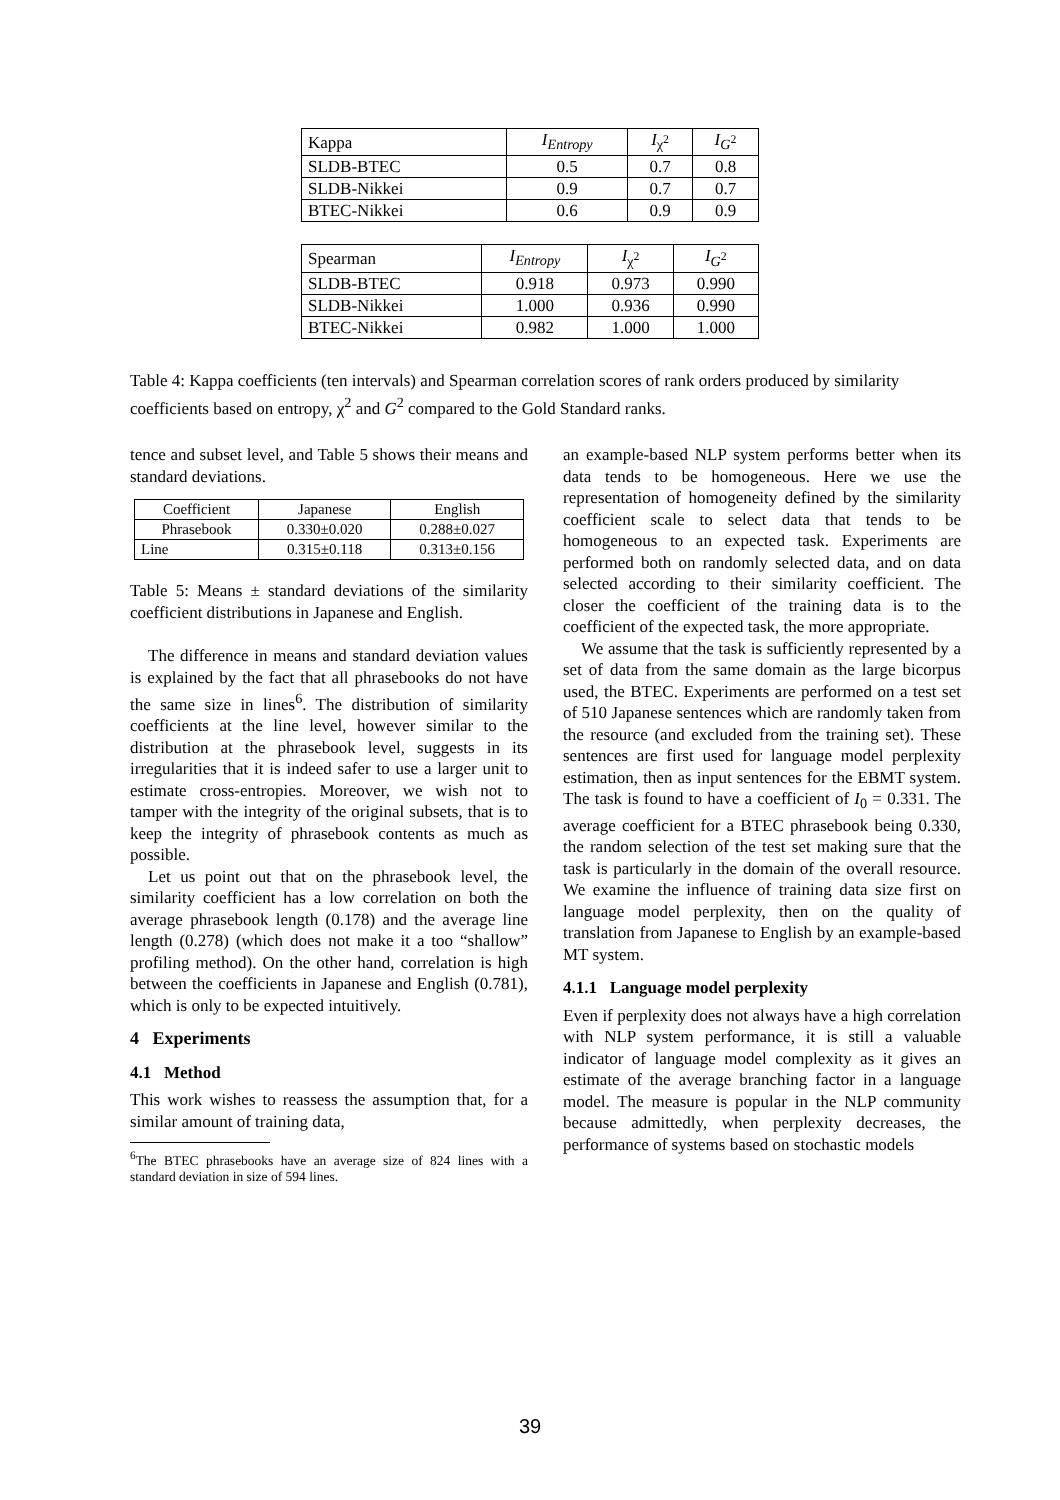| Kappa | I<sub>Entropy</sub> | I<sub>χ<sup>2</sup></sub> | I<sub>G<sup>2</sup></sub> |
| SLDB-BTEC | 0.5 | 0.7 | 0.8 |
| SLDB-Nikkei | 0.9 | 0.7 | 0.7 |
| BTEC-Nikkei | 0.6 | 0.9 | 0.9 |
| Spearman | I<sub>Entropy</sub> | I<sub>χ<sup>2</sup></sub> | I<sub>G<sup>2</sup></sub> |
| SLDB-BTEC | 0.918 | 0.973 | 0.990 |
| SLDB-Nikkei | 1.000 | 0.936 | 0.990 |
| BTEC-Nikkei | 0.982 | 1.000 | 1.000 |
Table 4: Kappa coefficients (ten intervals) and Spearman correlation scores of rank orders produced by similarity coefficients based on entropy, χ<sup>2</sup> and G<sup>2</sup> compared to the Gold Standard ranks.
tence and subset level, and Table 5 shows their means and standard deviations.
| Coefficient | Japanese | English |
| Phrasebook | 0.330±0.020 | 0.288±0.027 |
| Line | 0.315±0.118 | 0.313±0.156 |
Table 5: Means ± standard deviations of the similarity coefficient distributions in Japanese and English.
The difference in means and standard deviation values is explained by the fact that all phrasebooks do not have the same size in lines<sup>6</sup>. The distribution of similarity coefficients at the line level, however similar to the distribution at the phrasebook level, suggests in its irregularities that it is indeed safer to use a larger unit to estimate cross-entropies. Moreover, we wish not to tamper with the integrity of the original subsets, that is to keep the integrity of phrasebook contents as much as possible.
Let us point out that on the phrasebook level, the similarity coefficient has a low correlation on both the average phrasebook length (0.178) and the average line length (0.278) (which does not make it a too “shallow” profiling method). On the other hand, correlation is high between the coefficients in Japanese and English (0.781), which is only to be expected intuitively.
4 Experiments
4.1 Method
This work wishes to reassess the assumption that, for a similar amount of training data,
<sup>6</sup> The BTEC phrasebooks have an average size of 824 lines with a standard deviation in size of 594 lines.
an example-based NLP system performs better when its data tends to be homogeneous. Here we use the representation of homogeneity defined by the similarity coefficient scale to select data that tends to be homogeneous to an expected task. Experiments are performed both on randomly selected data, and on data selected according to their similarity coefficient. The closer the coefficient of the training data is to the coefficient of the expected task, the more appropriate.
We assume that the task is sufficiently represented by a set of data from the same domain as the large bicorpus used, the BTEC. Experiments are performed on a test set of 510 Japanese sentences which are randomly taken from the resource (and excluded from the training set). These sentences are first used for language model perplexity estimation, then as input sentences for the EBMT system. The task is found to have a coefficient of I<sub>0</sub> = 0.331. The average coefficient for a BTEC phrasebook being 0.330, the random selection of the test set making sure that the task is particularly in the domain of the overall resource. We examine the influence of training data size first on language model perplexity, then on the quality of translation from Japanese to English by an example-based MT system.
4.1.1 Language model perplexity
Even if perplexity does not always have a high correlation with NLP system performance, it is still a valuable indicator of language model complexity as it gives an estimate of the average branching factor in a language model. The measure is popular in the NLP community because admittedly, when perplexity decreases, the performance of systems based on stochastic models
39